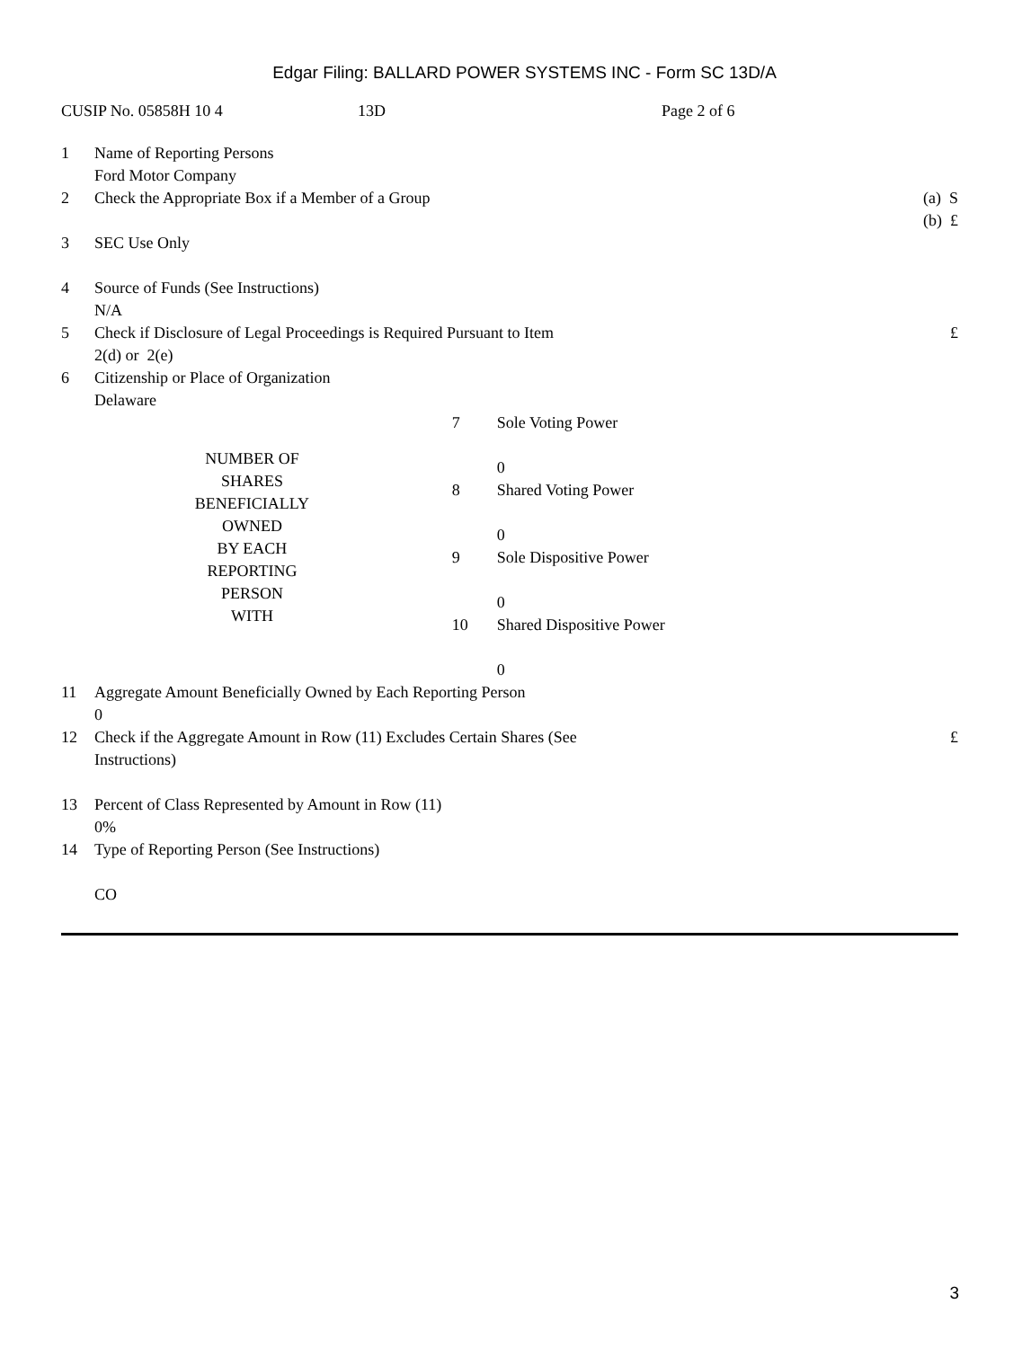Edgar Filing: BALLARD POWER SYSTEMS INC - Form SC 13D/A
CUSIP No. 05858H 10 4 13D Page 2 of 6
| 1 | Name of Reporting Persons Ford Motor Company | | | |
| 2 | Check the Appropriate Box if a Member of a Group | | | (a) S (b) £ |
| 3 | SEC Use Only | | | |
| 4 | Source of Funds (See Instructions) N/A | | | |
| 5 | Check if Disclosure of Legal Proceedings is Required Pursuant to Item 2(d) or 2(e) | | | £ |
| 6 | Citizenship or Place of Organization Delaware | | | |
| NUMBER OF SHARES BENEFICIALLY OWNED BY EACH REPORTING PERSON WITH | | 7 | Sole Voting Power 0 | |
| | | 8 | Shared Voting Power 0 | |
| | | 9 | Sole Dispositive Power 0 | |
| | | 10 | Shared Dispositive Power 0 | |
| 11 | Aggregate Amount Beneficially Owned by Each Reporting Person 0 | | | |
| 12 | Check if the Aggregate Amount in Row (11) Excludes Certain Shares (See Instructions) | | | £ |
| 13 | Percent of Class Represented by Amount in Row (11) 0% | | | |
| 14 | Type of Reporting Person (See Instructions) CO | | | |
3